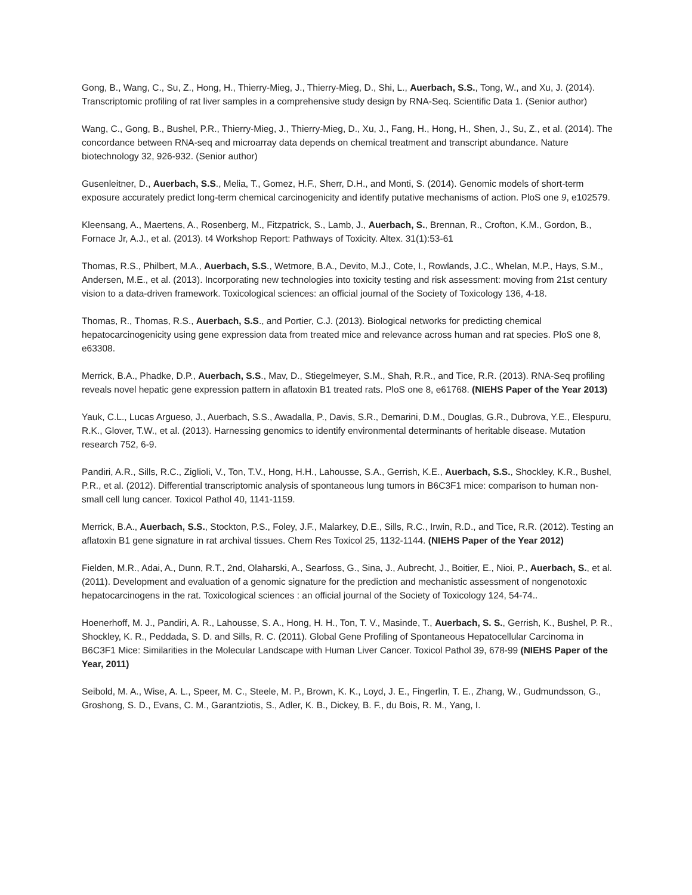Gong, B., Wang, C., Su, Z., Hong, H., Thierry-Mieg, J., Thierry-Mieg, D., Shi, L., Auerbach, S.S., Tong, W., and Xu, J. (2014). Transcriptomic profiling of rat liver samples in a comprehensive study design by RNA-Seq. Scientific Data 1. (Senior author)
Wang, C., Gong, B., Bushel, P.R., Thierry-Mieg, J., Thierry-Mieg, D., Xu, J., Fang, H., Hong, H., Shen, J., Su, Z., et al. (2014). The concordance between RNA-seq and microarray data depends on chemical treatment and transcript abundance. Nature biotechnology 32, 926-932. (Senior author)
Gusenleitner, D., Auerbach, S.S., Melia, T., Gomez, H.F., Sherr, D.H., and Monti, S. (2014). Genomic models of short-term exposure accurately predict long-term chemical carcinogenicity and identify putative mechanisms of action. PloS one 9, e102579.
Kleensang, A., Maertens, A., Rosenberg, M., Fitzpatrick, S., Lamb, J., Auerbach, S., Brennan, R., Crofton, K.M., Gordon, B., Fornace Jr, A.J., et al. (2013). t4 Workshop Report: Pathways of Toxicity. Altex. 31(1):53-61
Thomas, R.S., Philbert, M.A., Auerbach, S.S., Wetmore, B.A., Devito, M.J., Cote, I., Rowlands, J.C., Whelan, M.P., Hays, S.M., Andersen, M.E., et al. (2013). Incorporating new technologies into toxicity testing and risk assessment: moving from 21st century vision to a data-driven framework. Toxicological sciences: an official journal of the Society of Toxicology 136, 4-18.
Thomas, R., Thomas, R.S., Auerbach, S.S., and Portier, C.J. (2013). Biological networks for predicting chemical hepatocarcinogenicity using gene expression data from treated mice and relevance across human and rat species. PloS one 8, e63308.
Merrick, B.A., Phadke, D.P., Auerbach, S.S., Mav, D., Stiegelmeyer, S.M., Shah, R.R., and Tice, R.R. (2013). RNA-Seq profiling reveals novel hepatic gene expression pattern in aflatoxin B1 treated rats. PloS one 8, e61768. (NIEHS Paper of the Year 2013)
Yauk, C.L., Lucas Argueso, J., Auerbach, S.S., Awadalla, P., Davis, S.R., Demarini, D.M., Douglas, G.R., Dubrova, Y.E., Elespuru, R.K., Glover, T.W., et al. (2013). Harnessing genomics to identify environmental determinants of heritable disease. Mutation research 752, 6-9.
Pandiri, A.R., Sills, R.C., Ziglioli, V., Ton, T.V., Hong, H.H., Lahousse, S.A., Gerrish, K.E., Auerbach, S.S., Shockley, K.R., Bushel, P.R., et al. (2012). Differential transcriptomic analysis of spontaneous lung tumors in B6C3F1 mice: comparison to human non-small cell lung cancer. Toxicol Pathol 40, 1141-1159.
Merrick, B.A., Auerbach, S.S., Stockton, P.S., Foley, J.F., Malarkey, D.E., Sills, R.C., Irwin, R.D., and Tice, R.R. (2012). Testing an aflatoxin B1 gene signature in rat archival tissues. Chem Res Toxicol 25, 1132-1144. (NIEHS Paper of the Year 2012)
Fielden, M.R., Adai, A., Dunn, R.T., 2nd, Olaharski, A., Searfoss, G., Sina, J., Aubrecht, J., Boitier, E., Nioi, P., Auerbach, S., et al. (2011). Development and evaluation of a genomic signature for the prediction and mechanistic assessment of nongenotoxic hepatocarcinogens in the rat. Toxicological sciences : an official journal of the Society of Toxicology 124, 54-74..
Hoenerhoff, M. J., Pandiri, A. R., Lahousse, S. A., Hong, H. H., Ton, T. V., Masinde, T., Auerbach, S. S., Gerrish, K., Bushel, P. R., Shockley, K. R., Peddada, S. D. and Sills, R. C. (2011). Global Gene Profiling of Spontaneous Hepatocellular Carcinoma in B6C3F1 Mice: Similarities in the Molecular Landscape with Human Liver Cancer. Toxicol Pathol 39, 678-99 (NIEHS Paper of the Year, 2011)
Seibold, M. A., Wise, A. L., Speer, M. C., Steele, M. P., Brown, K. K., Loyd, J. E., Fingerlin, T. E., Zhang, W., Gudmundsson, G., Groshong, S. D., Evans, C. M., Garantziotis, S., Adler, K. B., Dickey, B. F., du Bois, R. M., Yang, I.